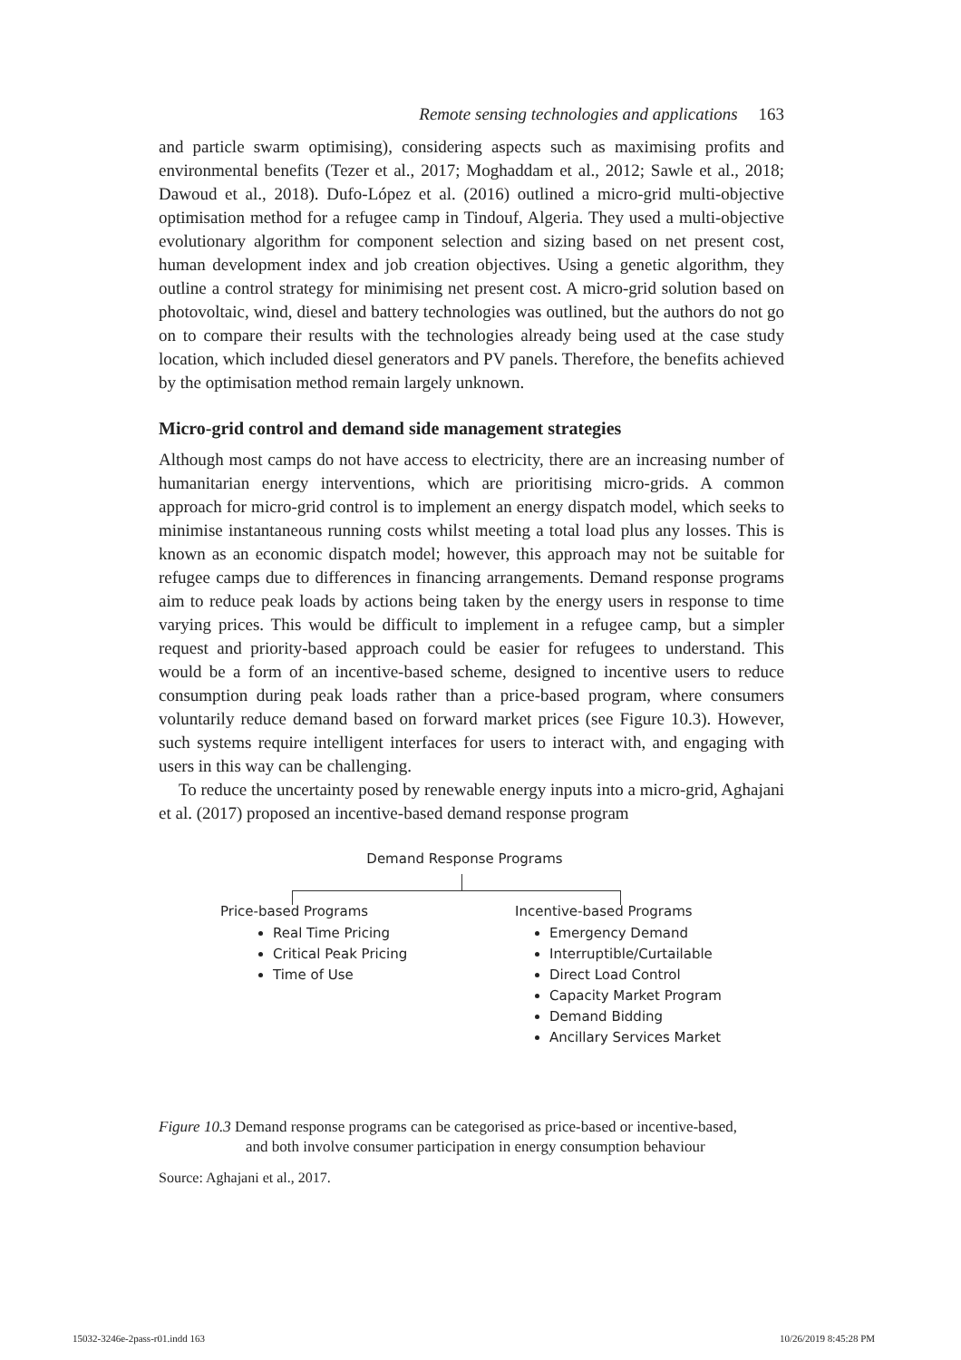Remote sensing technologies and applications 163
and particle swarm optimising), considering aspects such as maximising profits and environmental benefits (Tezer et al., 2017; Moghaddam et al., 2012; Sawle et al., 2018; Dawoud et al., 2018). Dufo-López et al. (2016) outlined a micro-grid multi-objective optimisation method for a refugee camp in Tindouf, Algeria. They used a multi-objective evolutionary algorithm for component selection and sizing based on net present cost, human development index and job creation objectives. Using a genetic algorithm, they outline a control strategy for minimising net present cost. A micro-grid solution based on photovoltaic, wind, diesel and battery technologies was outlined, but the authors do not go on to compare their results with the technologies already being used at the case study location, which included diesel generators and PV panels. Therefore, the benefits achieved by the optimisation method remain largely unknown.
Micro-grid control and demand side management strategies
Although most camps do not have access to electricity, there are an increasing number of humanitarian energy interventions, which are prioritising micro-grids. A common approach for micro-grid control is to implement an energy dispatch model, which seeks to minimise instantaneous running costs whilst meeting a total load plus any losses. This is known as an economic dispatch model; however, this approach may not be suitable for refugee camps due to differences in financing arrangements. Demand response programs aim to reduce peak loads by actions being taken by the energy users in response to time varying prices. This would be difficult to implement in a refugee camp, but a simpler request and priority-based approach could be easier for refugees to understand. This would be a form of an incentive-based scheme, designed to incentive users to reduce consumption during peak loads rather than a price-based program, where consumers voluntarily reduce demand based on forward market prices (see Figure 10.3). However, such systems require intelligent interfaces for users to interact with, and engaging with users in this way can be challenging.
To reduce the uncertainty posed by renewable energy inputs into a micro-grid, Aghajani et al. (2017) proposed an incentive-based demand response program
Demand Response Programs
Price-based Programs
Real Time Pricing
Critical Peak Pricing
Time of Use
Incentive-based Programs
Emergency Demand
Interruptible/Curtailable
Direct Load Control
Capacity Market Program
Demand Bidding
Ancillary Services Market
Figure 10.3 Demand response programs can be categorised as price-based or incentive-based,
and both involve consumer participation in energy consumption behaviour
Source: Aghajani et al., 2017.
15032-3246e-2pass-r01.indd 163 10/26/2019 8:45:28 PM